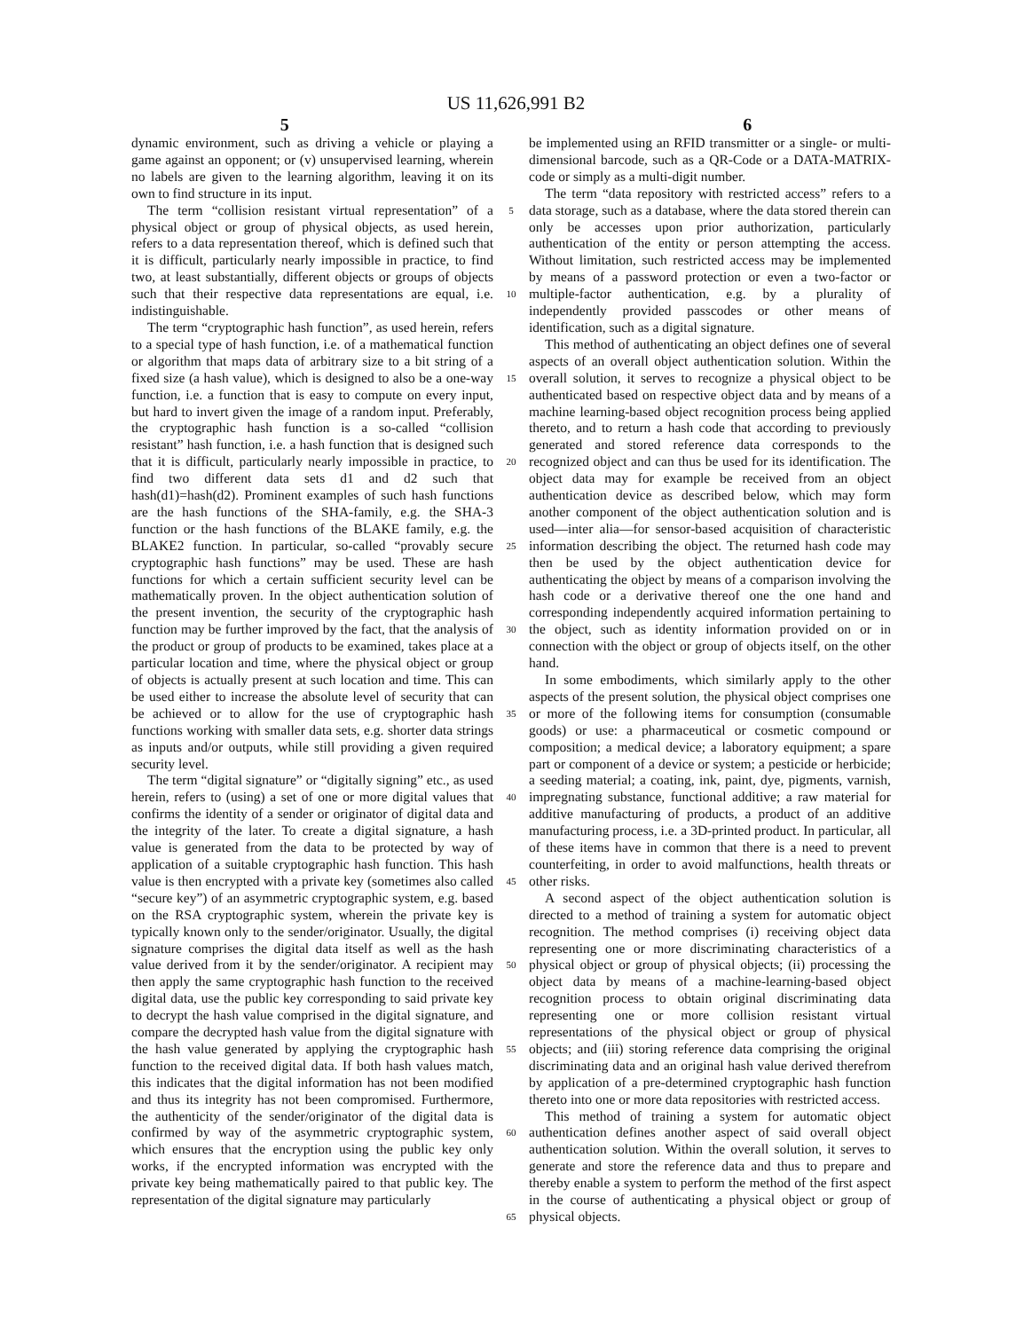US 11,626,991 B2
5 6
dynamic environment, such as driving a vehicle or playing a game against an opponent; or (v) unsupervised learning, wherein no labels are given to the learning algorithm, leaving it on its own to find structure in its input.
The term “collision resistant virtual representation” of a physical object or group of physical objects, as used herein, refers to a data representation thereof, which is defined such that it is difficult, particularly nearly impossible in practice, to find two, at least substantially, different objects or groups of objects such that their respective data representations are equal, i.e. indistinguishable.
The term “cryptographic hash function”, as used herein, refers to a special type of hash function, i.e. of a mathematical function or algorithm that maps data of arbitrary size to a bit string of a fixed size (a hash value), which is designed to also be a one-way function, i.e. a function that is easy to compute on every input, but hard to invert given the image of a random input. Preferably, the cryptographic hash function is a so-called “collision resistant” hash function, i.e. a hash function that is designed such that it is difficult, particularly nearly impossible in practice, to find two different data sets d1 and d2 such that hash(d1)=hash(d2). Prominent examples of such hash functions are the hash functions of the SHA-family, e.g. the SHA-3 function or the hash functions of the BLAKE family, e.g. the BLAKE2 function. In particular, so-called “provably secure cryptographic hash functions” may be used. These are hash functions for which a certain sufficient security level can be mathematically proven. In the object authentication solution of the present invention, the security of the cryptographic hash function may be further improved by the fact, that the analysis of the product or group of products to be examined, takes place at a particular location and time, where the physical object or group of objects is actually present at such location and time. This can be used either to increase the absolute level of security that can be achieved or to allow for the use of cryptographic hash functions working with smaller data sets, e.g. shorter data strings as inputs and/or outputs, while still providing a given required security level.
The term “digital signature” or “digitally signing” etc., as used herein, refers to (using) a set of one or more digital values that confirms the identity of a sender or originator of digital data and the integrity of the later. To create a digital signature, a hash value is generated from the data to be protected by way of application of a suitable cryptographic hash function. This hash value is then encrypted with a private key (sometimes also called “secure key”) of an asymmetric cryptographic system, e.g. based on the RSA cryptographic system, wherein the private key is typically known only to the sender/originator. Usually, the digital signature comprises the digital data itself as well as the hash value derived from it by the sender/originator. A recipient may then apply the same cryptographic hash function to the received digital data, use the public key corresponding to said private key to decrypt the hash value comprised in the digital signature, and compare the decrypted hash value from the digital signature with the hash value generated by applying the cryptographic hash function to the received digital data. If both hash values match, this indicates that the digital information has not been modified and thus its integrity has not been compromised. Furthermore, the authenticity of the sender/originator of the digital data is confirmed by way of the asymmetric cryptographic system, which ensures that the encryption using the public key only works, if the encrypted information was encrypted with the private key being mathematically paired to that public key. The representation of the digital signature may particularly
5
10
15
20
25
30
35
40
45
50
55
60
65
be implemented using an RFID transmitter or a single- or multi-dimensional barcode, such as a QR-Code or a DATA-MATRIX-code or simply as a multi-digit number.
The term “data repository with restricted access” refers to a data storage, such as a database, where the data stored therein can only be accesses upon prior authorization, particularly authentication of the entity or person attempting the access. Without limitation, such restricted access may be implemented by means of a password protection or even a two-factor or multiple-factor authentication, e.g. by a plurality of independently provided passcodes or other means of identification, such as a digital signature.
This method of authenticating an object defines one of several aspects of an overall object authentication solution. Within the overall solution, it serves to recognize a physical object to be authenticated based on respective object data and by means of a machine learning-based object recognition process being applied thereto, and to return a hash code that according to previously generated and stored reference data corresponds to the recognized object and can thus be used for its identification. The object data may for example be received from an object authentication device as described below, which may form another component of the object authentication solution and is used—inter alia—for sensor-based acquisition of characteristic information describing the object. The returned hash code may then be used by the object authentication device for authenticating the object by means of a comparison involving the hash code or a derivative thereof one the one hand and corresponding independently acquired information pertaining to the object, such as identity information provided on or in connection with the object or group of objects itself, on the other hand.
In some embodiments, which similarly apply to the other aspects of the present solution, the physical object comprises one or more of the following items for consumption (consumable goods) or use: a pharmaceutical or cosmetic compound or composition; a medical device; a laboratory equipment; a spare part or component of a device or system; a pesticide or herbicide; a seeding material; a coating, ink, paint, dye, pigments, varnish, impregnating substance, functional additive; a raw material for additive manufacturing of products, a product of an additive manufacturing process, i.e. a 3D-printed product. In particular, all of these items have in common that there is a need to prevent counterfeiting, in order to avoid malfunctions, health threats or other risks.
A second aspect of the object authentication solution is directed to a method of training a system for automatic object recognition. The method comprises (i) receiving object data representing one or more discriminating characteristics of a physical object or group of physical objects; (ii) processing the object data by means of a machine-learning-based object recognition process to obtain original discriminating data representing one or more collision resistant virtual representations of the physical object or group of physical objects; and (iii) storing reference data comprising the original discriminating data and an original hash value derived therefrom by application of a pre-determined cryptographic hash function thereto into one or more data repositories with restricted access.
This method of training a system for automatic object authentication defines another aspect of said overall object authentication solution. Within the overall solution, it serves to generate and store the reference data and thus to prepare and thereby enable a system to perform the method of the first aspect in the course of authenticating a physical object or group of physical objects.